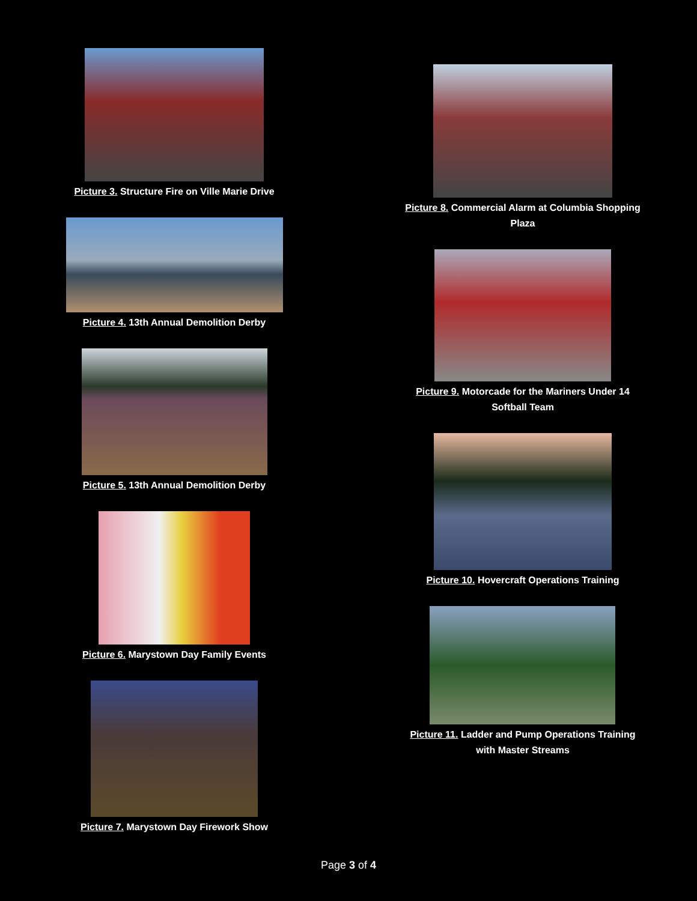Picture 3. Structure Fire on Ville Marie Drive
Picture 4. 13th Annual Demolition Derby
Picture 5. 13th Annual Demolition Derby
Picture 6. Marystown Day Family Events
Picture 7. Marystown Day Firework Show
Picture 8. Commercial Alarm at Columbia Shopping
Plaza
Picture 9. Motorcade for the Mariners Under 14
Softball Team
Picture 10. Hovercraft Operations Training
Picture 11. Ladder and Pump Operations Training
with Master Streams
Page 3 of 4